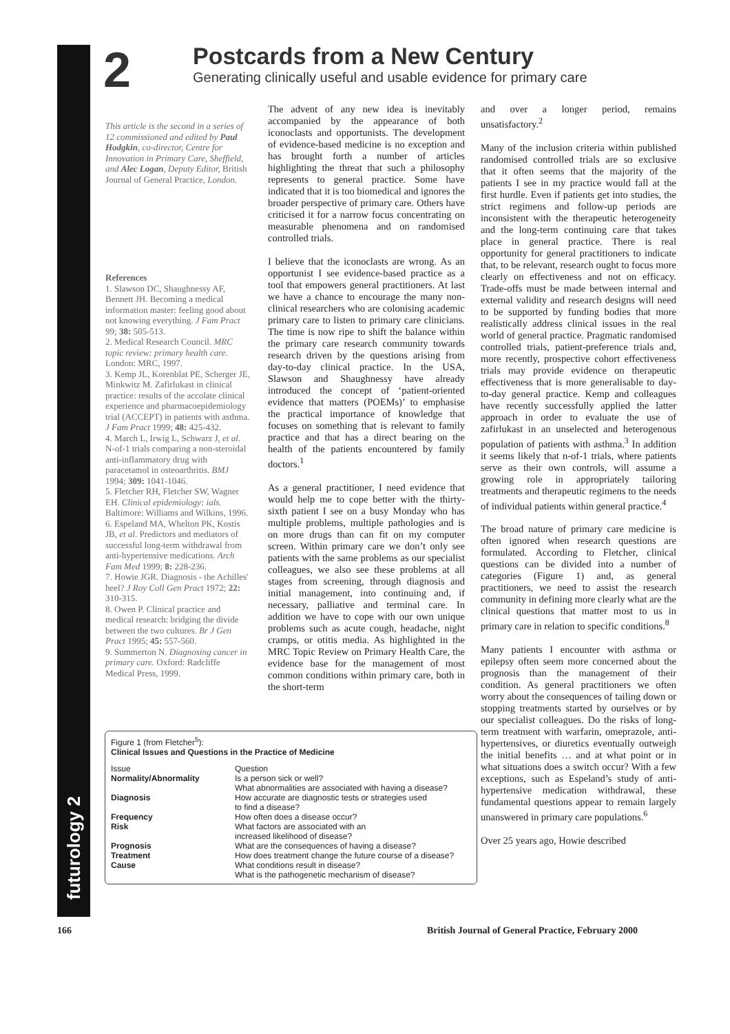futurology 2
2
Postcards from a New Century
Generating clinically useful and usable evidence for primary care
This article is the second in a series of 12 commissioned and edited by Paul Hodgkin, co-director, Centre for Innovation in Primary Care, Sheffield, and Alec Logan, Deputy Editor, British Journal of General Practice, London.
References
1. Slawson DC, Shaughnessy AF, Bennett JH. Becoming a medical information master: feeling good about not knowing everything. J Fam Pract 99; 38: 505-513.
2. Medical Research Council. MRC topic review: primary health care. London: MRC, 1997.
3. Kemp JL, Korenblat PE, Scherger JE, Minkwitz M. Zafirlukast in clinical practice: results of the accolate clinical experience and pharmacoepidemiology trial (ACCEPT) in patients with asthma. J Fam Pract 1999; 48: 425-432.
4. March L, Irwig L, Schwarz J, et al. N-of-1 trials comparing a non-steroidal anti-inflammatory drug with paracetamol in osteoarthritis. BMJ 1994; 309: 1041-1046.
5. Fletcher RH, Fletcher SW, Wagner EH. Clinical epidemiology: ials. Baltimore: Williams and Wilkins, 1996.
6. Espeland MA, Whelton PK, Kostis JB, et al. Predictors and mediators of successful long-term withdrawal from anti-hypertensive medications. Arch Fam Med 1999; 8: 228-236.
7. Howie JGR. Diagnosis - the Achilles' heel? J Roy Coll Gen Pract 1972; 22: 310-315.
8. Owen P. Clinical practice and medical research: bridging the divide between the two cultures. Br J Gen Pract 1995; 45: 557-560.
9. Summerton N. Diagnosing cancer in primary care. Oxford: Radcliffe Medical Press, 1999.
The advent of any new idea is inevitably accompanied by the appearance of both iconoclasts and opportunists. The development of evidence-based medicine is no exception and has brought forth a number of articles highlighting the threat that such a philosophy represents to general practice. Some have indicated that it is too biomedical and ignores the broader perspective of primary care. Others have criticised it for a narrow focus concentrating on measurable phenomena and on randomised controlled trials.
I believe that the iconoclasts are wrong. As an opportunist I see evidence-based practice as a tool that empowers general practitioners. At last we have a chance to encourage the many non-clinical researchers who are colonising academic primary care to listen to primary care clinicians. The time is now ripe to shift the balance within the primary care research community towards research driven by the questions arising from day-to-day clinical practice. In the USA, Slawson and Shaughnessy have already introduced the concept of ‘patient-oriented evidence that matters (POEMs)’ to emphasise the practical importance of knowledge that focuses on something that is relevant to family practice and that has a direct bearing on the health of the patients encountered by family doctors.<sup>1</sup>
As a general practitioner, I need evidence that would help me to cope better with the thirty-sixth patient I see on a busy Monday who has multiple problems, multiple pathologies and is on more drugs than can fit on my computer screen. Within primary care we don’t only see patients with the same problems as our specialist colleagues, we also see these problems at all stages from screening, through diagnosis and initial management, into continuing and, if necessary, palliative and terminal care. In addition we have to cope with our own unique problems such as acute cough, headache, night cramps, or otitis media. As highlighted in the MRC Topic Review on Primary Health Care, the evidence base for the management of most common conditions within primary care, both in the short-term
and over a longer period, remains unsatisfactory.<sup>2</sup>
Many of the inclusion criteria within published randomised controlled trials are so exclusive that it often seems that the majority of the patients I see in my practice would fall at the first hurdle. Even if patients get into studies, the strict regimens and follow-up periods are inconsistent with the therapeutic heterogeneity and the long-term continuing care that takes place in general practice. There is real opportunity for general practitioners to indicate that, to be relevant, research ought to focus more clearly on effectiveness and not on efficacy. Trade-offs must be made between internal and external validity and research designs will need to be supported by funding bodies that more realistically address clinical issues in the real world of general practice. Pragmatic randomised controlled trials, patient-preference trials and, more recently, prospective cohort effectiveness trials may provide evidence on therapeutic effectiveness that is more generalisable to day-to-day general practice. Kemp and colleagues have recently successfully applied the latter approach in order to evaluate the use of zafirlukast in an unselected and heterogenous population of patients with asthma.<sup>3</sup> In addition it seems likely that n-of-1 trials, where patients serve as their own controls, will assume a growing role in appropriately tailoring treatments and therapeutic regimens to the needs of individual patients within general practice.<sup>4</sup>
The broad nature of primary care medicine is often ignored when research questions are formulated. According to Fletcher, clinical questions can be divided into a number of categories (Figure 1) and, as general practitioners, we need to assist the research community in defining more clearly what are the clinical questions that matter most to us in primary care in relation to specific conditions.<sup>8</sup>
Many patients I encounter with asthma or epilepsy often seem more concerned about the prognosis than the management of their condition. As general practitioners we often worry about the consequences of tailing down or stopping treatments started by ourselves or by our specialist colleagues. Do the risks of long-term treatment with warfarin, omeprazole, anti-hypertensives, or diuretics eventually outweigh the initial benefits … and at what point or in what situations does a switch occur? With a few exceptions, such as Espeland’s study of anti-hypertensive medication withdrawal, these fundamental questions appear to remain largely unanswered in primary care populations.<sup>6</sup>
Over 25 years ago, Howie described
Figure 1 (from Fletcher<sup>5</sup>):
Clinical Issues and Questions in the Practice of Medicine
| Issue | Question |
| --- | --- |
| Normality/Abnormality | Is a person sick or well? What abnormalities are associated with having a disease? |
| Diagnosis | How accurate are diagnostic tests or strategies used to find a disease? |
| Frequency | How often does a disease occur? |
| Risk | What factors are associated with an increased likelihood of disease? |
| Prognosis | What are the consequences of having a disease? |
| Treatment | How does treatment change the future course of a disease? |
| Cause | What conditions result in disease? What is the pathogenetic mechanism of disease? |
166
British Journal of General Practice, February 2000